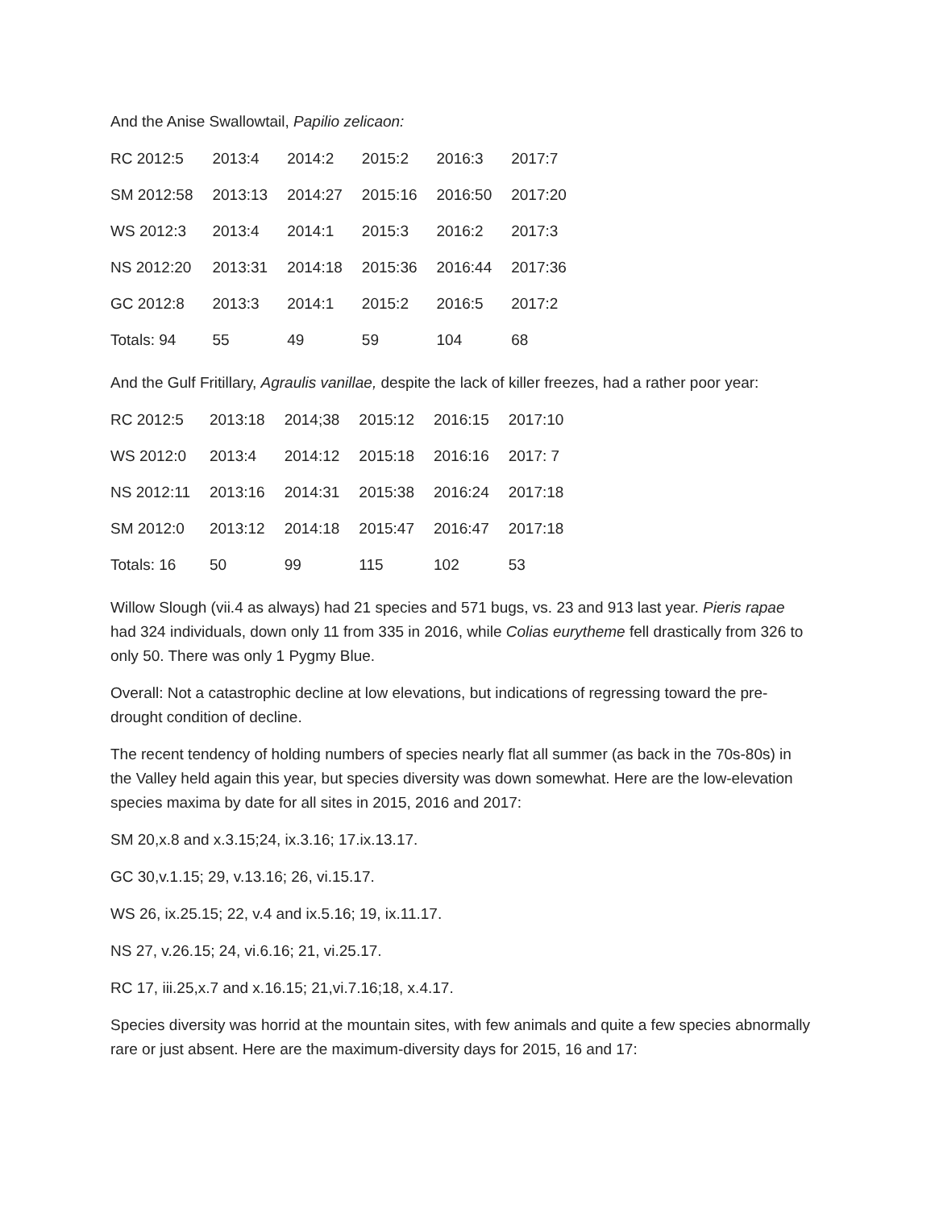And the Anise Swallowtail, Papilio zelicaon:
| RC 2012:5 | 2013:4 | 2014:2 | 2015:2 | 2016:3 | 2017:7 |
| SM 2012:58 | 2013:13 | 2014:27 | 2015:16 | 2016:50 | 2017:20 |
| WS 2012:3 | 2013:4 | 2014:1 | 2015:3 | 2016:2 | 2017:3 |
| NS 2012:20 | 2013:31 | 2014:18 | 2015:36 | 2016:44 | 2017:36 |
| GC 2012:8 | 2013:3 | 2014:1 | 2015:2 | 2016:5 | 2017:2 |
| Totals: 94 | 55 | 49 | 59 | 104 | 68 |
And the Gulf Fritillary, Agraulis vanillae, despite the lack of killer freezes, had a rather poor year:
| RC 2012:5 | 2013:18 | 2014;38 | 2015:12 | 2016:15 | 2017:10 |
| WS 2012:0 | 2013:4 | 2014:12 | 2015:18 | 2016:16 | 2017: 7 |
| NS 2012:11 | 2013:16 | 2014:31 | 2015:38 | 2016:24 | 2017:18 |
| SM 2012:0 | 2013:12 | 2014:18 | 2015:47 | 2016:47 | 2017:18 |
| Totals: 16 | 50 | 99 | 115 | 102 | 53 |
Willow Slough (vii.4 as always) had 21 species and 571 bugs, vs. 23 and 913 last year. Pieris rapae had 324 individuals, down only 11 from 335 in 2016, while Colias eurytheme fell drastically from 326 to only 50. There was only 1 Pygmy Blue.
Overall: Not a catastrophic decline at low elevations, but indications of regressing toward the pre-drought condition of decline.
The recent tendency of holding numbers of species nearly flat all summer (as back in the 70s-80s) in the Valley held again this year, but species diversity was down somewhat. Here are the low-elevation species maxima by date for all sites in 2015, 2016 and 2017:
SM 20,x.8 and x.3.15;24, ix.3.16; 17.ix.13.17.
GC 30,v.1.15; 29, v.13.16; 26, vi.15.17.
WS 26, ix.25.15; 22, v.4 and ix.5.16; 19, ix.11.17.
NS 27, v.26.15; 24, vi.6.16; 21, vi.25.17.
RC 17, iii.25,x.7 and x.16.15; 21,vi.7.16;18, x.4.17.
Species diversity was horrid at the mountain sites, with few animals and quite a few species abnormally rare or just absent. Here are the maximum-diversity days for 2015, 16 and 17: